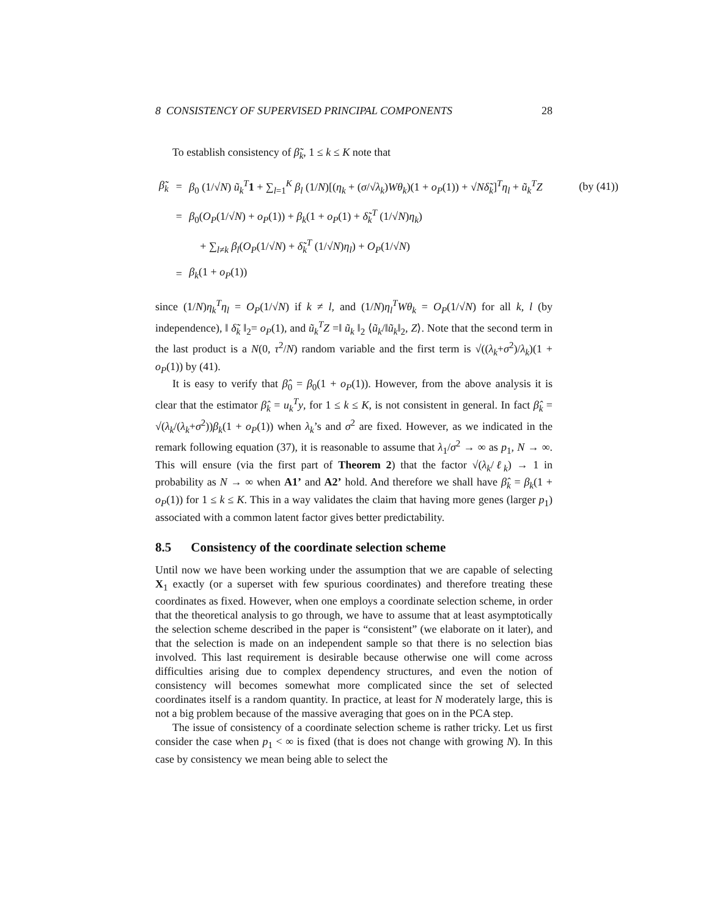8 CONSISTENCY OF SUPERVISED PRINCIPAL COMPONENTS 28
To establish consistency of β̃<sub>k</sub>, 1 ≤ k ≤ K note that
| β̃<sub>k</sub> | = | β<sub>0</sub> (1/√ N ) ũ<sub>k</sub><sup>T</sup> 1 + ∑<sub>l=1</sub><sup>K</sup> β<sub>l</sub> (1/ N )[( η<sub>k</sub> + ( σ /√ λ<sub>k</sub> ) Wθ<sub>k</sub> )(1 + o<sub>P</sub> (1)) + √ N δ̃<sub>k</sub> ]<sup>T</sup> η<sub>l</sub> + ũ<sub>k</sub><sup>T</sup>Z | (by (41)) |
| | = | β<sub>0</sub>( O<sub>P</sub> (1/√ N ) + o<sub>P</sub> (1)) + β<sub>k</sub> (1 + o<sub>P</sub> (1) + δ̃<sub>k</sub><sup>T</sup> (1/√ N ) η<sub>k</sub> ) | |
| | | + ∑<sub>l≠k</sub> β<sub>l</sub> ( O<sub>P</sub> (1/√ N ) + δ̃<sub>k</sub><sup>T</sup> (1/√ N ) η<sub>l</sub> ) + O<sub>P</sub> (1/√ N ) | |
| | = | β<sub>k</sub> (1 + o<sub>P</sub> (1)) | |
since (1/N)η<sub>k</sub><sup>T</sup>η<sub>l</sub> = O<sub>P</sub>(1/√N) if k ≠ l, and (1/N)η<sub>l</sub><sup>T</sup>Wθ<sub>k</sub> = O<sub>P</sub>(1/√N) for all k, l (by independence), ‖ δ̃<sub>k</sub> ‖<sub>2</sub>= o<sub>P</sub>(1), and ũ<sub>k</sub><sup>T</sup>Z =‖ ũ<sub>k</sub> ‖<sub>2</sub> ⟨ũ<sub>k</sub>/‖ũ<sub>k</sub>‖<sub>2</sub>, Z⟩. Note that the second term in the last product is a N(0, τ<sup>2</sup>/N) random variable and the first term is √((λ<sub>k</sub>+σ<sup>2</sup>)/λ<sub>k</sub>)(1 + o<sub>P</sub>(1)) by (41).
It is easy to verify that β̂<sub>0</sub> = β<sub>0</sub>(1 + o<sub>P</sub>(1)). However, from the above analysis it is clear that the estimator β̂<sub>k</sub> = u<sub>k</sub><sup>T</sup>y, for 1 ≤ k ≤ K, is not consistent in general. In fact β̂<sub>k</sub> = √(λ<sub>k</sub>/(λ<sub>k</sub>+σ<sup>2</sup>))β<sub>k</sub>(1 + o<sub>P</sub>(1)) when λ<sub>k</sub>’s and σ<sup>2</sup> are fixed. However, as we indicated in the remark following equation (37), it is reasonable to assume that λ<sub>1</sub>/σ<sup>2</sup> → ∞ as p<sub>1</sub>, N → ∞. This will ensure (via the first part of Theorem 2) that the factor √(λ<sub>k</sub>/ℓ<sub>k</sub>) → 1 in probability as N → ∞ when A1’ and A2’ hold. And therefore we shall have β̂<sub>k</sub> = β<sub>k</sub>(1 + o<sub>P</sub>(1)) for 1 ≤ k ≤ K. This in a way validates the claim that having more genes (larger p<sub>1</sub>) associated with a common latent factor gives better predictability.
8.5 Consistency of the coordinate selection scheme
Until now we have been working under the assumption that we are capable of selecting X<sub>1</sub> exactly (or a superset with few spurious coordinates) and therefore treating these coordinates as fixed. However, when one employs a coordinate selection scheme, in order that the theoretical analysis to go through, we have to assume that at least asymptotically the selection scheme described in the paper is “consistent” (we elaborate on it later), and that the selection is made on an independent sample so that there is no selection bias involved. This last requirement is desirable because otherwise one will come across difficulties arising due to complex dependency structures, and even the notion of consistency will becomes somewhat more complicated since the set of selected coordinates itself is a random quantity. In practice, at least for N moderately large, this is not a big problem because of the massive averaging that goes on in the PCA step.
The issue of consistency of a coordinate selection scheme is rather tricky. Let us first consider the case when p<sub>1</sub> < ∞ is fixed (that is does not change with growing N). In this case by consistency we mean being able to select the